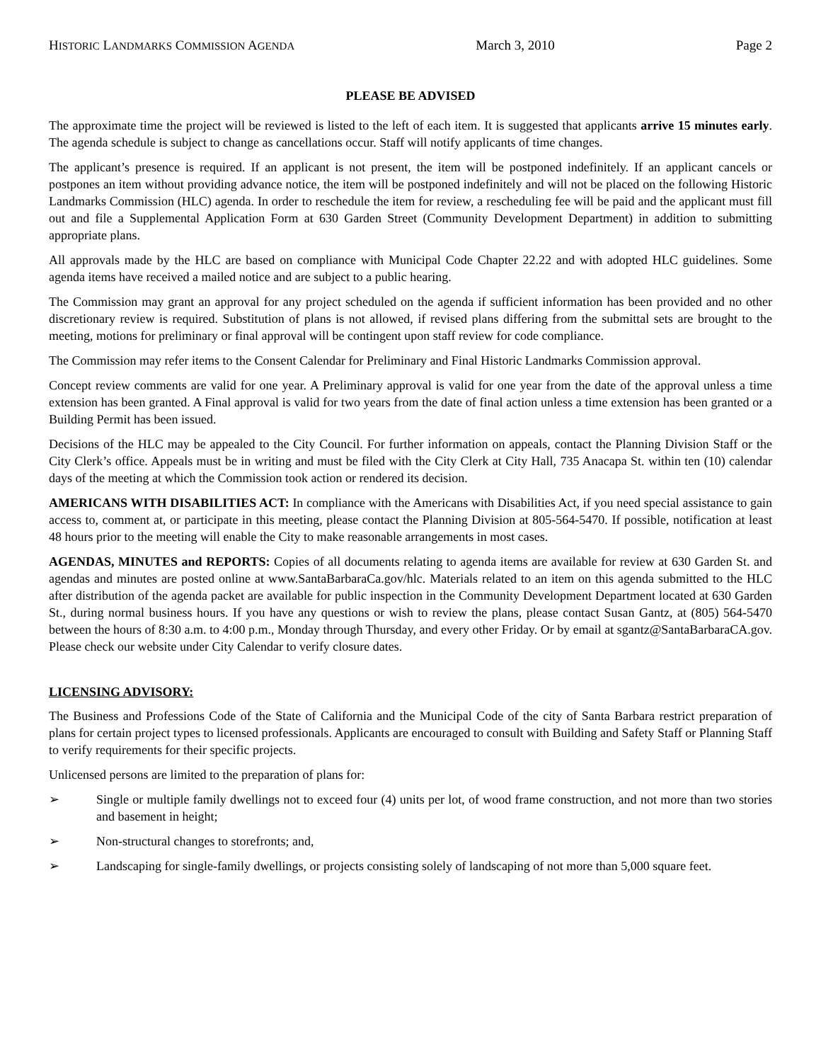HISTORIC LANDMARKS COMMISSION AGENDA March 3, 2010 Page 2
PLEASE BE ADVISED
The approximate time the project will be reviewed is listed to the left of each item. It is suggested that applicants arrive 15 minutes early. The agenda schedule is subject to change as cancellations occur. Staff will notify applicants of time changes.
The applicant’s presence is required. If an applicant is not present, the item will be postponed indefinitely. If an applicant cancels or postpones an item without providing advance notice, the item will be postponed indefinitely and will not be placed on the following Historic Landmarks Commission (HLC) agenda. In order to reschedule the item for review, a rescheduling fee will be paid and the applicant must fill out and file a Supplemental Application Form at 630 Garden Street (Community Development Department) in addition to submitting appropriate plans.
All approvals made by the HLC are based on compliance with Municipal Code Chapter 22.22 and with adopted HLC guidelines. Some agenda items have received a mailed notice and are subject to a public hearing.
The Commission may grant an approval for any project scheduled on the agenda if sufficient information has been provided and no other discretionary review is required. Substitution of plans is not allowed, if revised plans differing from the submittal sets are brought to the meeting, motions for preliminary or final approval will be contingent upon staff review for code compliance.
The Commission may refer items to the Consent Calendar for Preliminary and Final Historic Landmarks Commission approval.
Concept review comments are valid for one year. A Preliminary approval is valid for one year from the date of the approval unless a time extension has been granted. A Final approval is valid for two years from the date of final action unless a time extension has been granted or a Building Permit has been issued.
Decisions of the HLC may be appealed to the City Council. For further information on appeals, contact the Planning Division Staff or the City Clerk’s office. Appeals must be in writing and must be filed with the City Clerk at City Hall, 735 Anacapa St. within ten (10) calendar days of the meeting at which the Commission took action or rendered its decision.
AMERICANS WITH DISABILITIES ACT: In compliance with the Americans with Disabilities Act, if you need special assistance to gain access to, comment at, or participate in this meeting, please contact the Planning Division at 805-564-5470. If possible, notification at least 48 hours prior to the meeting will enable the City to make reasonable arrangements in most cases.
AGENDAS, MINUTES and REPORTS: Copies of all documents relating to agenda items are available for review at 630 Garden St. and agendas and minutes are posted online at www.SantaBarbaraCa.gov/hlc. Materials related to an item on this agenda submitted to the HLC after distribution of the agenda packet are available for public inspection in the Community Development Department located at 630 Garden St., during normal business hours. If you have any questions or wish to review the plans, please contact Susan Gantz, at (805) 564-5470 between the hours of 8:30 a.m. to 4:00 p.m., Monday through Thursday, and every other Friday. Or by email at sgantz@SantaBarbaraCA.gov. Please check our website under City Calendar to verify closure dates.
LICENSING ADVISORY:
The Business and Professions Code of the State of California and the Municipal Code of the city of Santa Barbara restrict preparation of plans for certain project types to licensed professionals. Applicants are encouraged to consult with Building and Safety Staff or Planning Staff to verify requirements for their specific projects.
Unlicensed persons are limited to the preparation of plans for:
➢ Single or multiple family dwellings not to exceed four (4) units per lot, of wood frame construction, and not more than two stories and basement in height;
➢ Non-structural changes to storefronts; and,
➢ Landscaping for single-family dwellings, or projects consisting solely of landscaping of not more than 5,000 square feet.